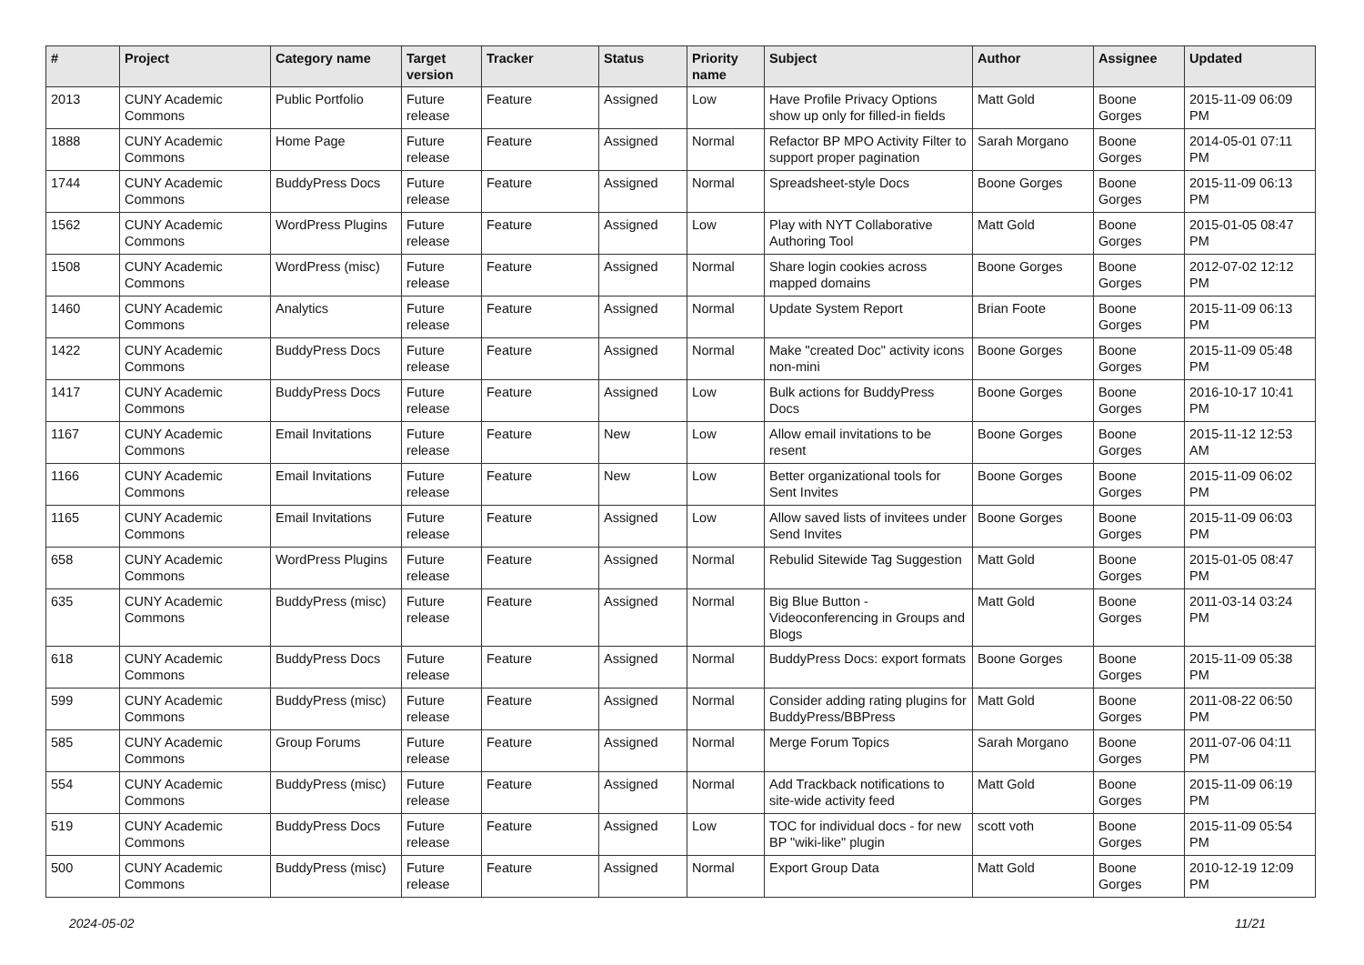| # | Project | Category name | Target version | Tracker | Status | Priority name | Subject | Author | Assignee | Updated |
| --- | --- | --- | --- | --- | --- | --- | --- | --- | --- | --- |
| 2013 | CUNY Academic Commons | Public Portfolio | Future release | Feature | Assigned | Low | Have Profile Privacy Options show up only for filled-in fields | Matt Gold | Boone Gorges | 2015-11-09 06:09 PM |
| 1888 | CUNY Academic Commons | Home Page | Future release | Feature | Assigned | Normal | Refactor BP MPO Activity Filter to support proper pagination | Sarah Morgano | Boone Gorges | 2014-05-01 07:11 PM |
| 1744 | CUNY Academic Commons | BuddyPress Docs | Future release | Feature | Assigned | Normal | Spreadsheet-style Docs | Boone Gorges | Boone Gorges | 2015-11-09 06:13 PM |
| 1562 | CUNY Academic Commons | WordPress Plugins | Future release | Feature | Assigned | Low | Play with NYT Collaborative Authoring Tool | Matt Gold | Boone Gorges | 2015-01-05 08:47 PM |
| 1508 | CUNY Academic Commons | WordPress (misc) | Future release | Feature | Assigned | Normal | Share login cookies across mapped domains | Boone Gorges | Boone Gorges | 2012-07-02 12:12 PM |
| 1460 | CUNY Academic Commons | Analytics | Future release | Feature | Assigned | Normal | Update System Report | Brian Foote | Boone Gorges | 2015-11-09 06:13 PM |
| 1422 | CUNY Academic Commons | BuddyPress Docs | Future release | Feature | Assigned | Normal | Make "created Doc" activity icons non-mini | Boone Gorges | Boone Gorges | 2015-11-09 05:48 PM |
| 1417 | CUNY Academic Commons | BuddyPress Docs | Future release | Feature | Assigned | Low | Bulk actions for BuddyPress Docs | Boone Gorges | Boone Gorges | 2016-10-17 10:41 PM |
| 1167 | CUNY Academic Commons | Email Invitations | Future release | Feature | New | Low | Allow email invitations to be resent | Boone Gorges | Boone Gorges | 2015-11-12 12:53 AM |
| 1166 | CUNY Academic Commons | Email Invitations | Future release | Feature | New | Low | Better organizational tools for Sent Invites | Boone Gorges | Boone Gorges | 2015-11-09 06:02 PM |
| 1165 | CUNY Academic Commons | Email Invitations | Future release | Feature | Assigned | Low | Allow saved lists of invitees under Send Invites | Boone Gorges | Boone Gorges | 2015-11-09 06:03 PM |
| 658 | CUNY Academic Commons | WordPress Plugins | Future release | Feature | Assigned | Normal | Rebulid Sitewide Tag Suggestion | Matt Gold | Boone Gorges | 2015-01-05 08:47 PM |
| 635 | CUNY Academic Commons | BuddyPress (misc) | Future release | Feature | Assigned | Normal | Big Blue Button - Videoconferencing in Groups and Blogs | Matt Gold | Boone Gorges | 2011-03-14 03:24 PM |
| 618 | CUNY Academic Commons | BuddyPress Docs | Future release | Feature | Assigned | Normal | BuddyPress Docs: export formats | Boone Gorges | Boone Gorges | 2015-11-09 05:38 PM |
| 599 | CUNY Academic Commons | BuddyPress (misc) | Future release | Feature | Assigned | Normal | Consider adding rating plugins for BuddyPress/BBPress | Matt Gold | Boone Gorges | 2011-08-22 06:50 PM |
| 585 | CUNY Academic Commons | Group Forums | Future release | Feature | Assigned | Normal | Merge Forum Topics | Sarah Morgano | Boone Gorges | 2011-07-06 04:11 PM |
| 554 | CUNY Academic Commons | BuddyPress (misc) | Future release | Feature | Assigned | Normal | Add Trackback notifications to site-wide activity feed | Matt Gold | Boone Gorges | 2015-11-09 06:19 PM |
| 519 | CUNY Academic Commons | BuddyPress Docs | Future release | Feature | Assigned | Low | TOC for individual docs - for new BP "wiki-like" plugin | scott voth | Boone Gorges | 2015-11-09 05:54 PM |
| 500 | CUNY Academic Commons | BuddyPress (misc) | Future release | Feature | Assigned | Normal | Export Group Data | Matt Gold | Boone Gorges | 2010-12-19 12:09 PM |
2024-05-02 11/21